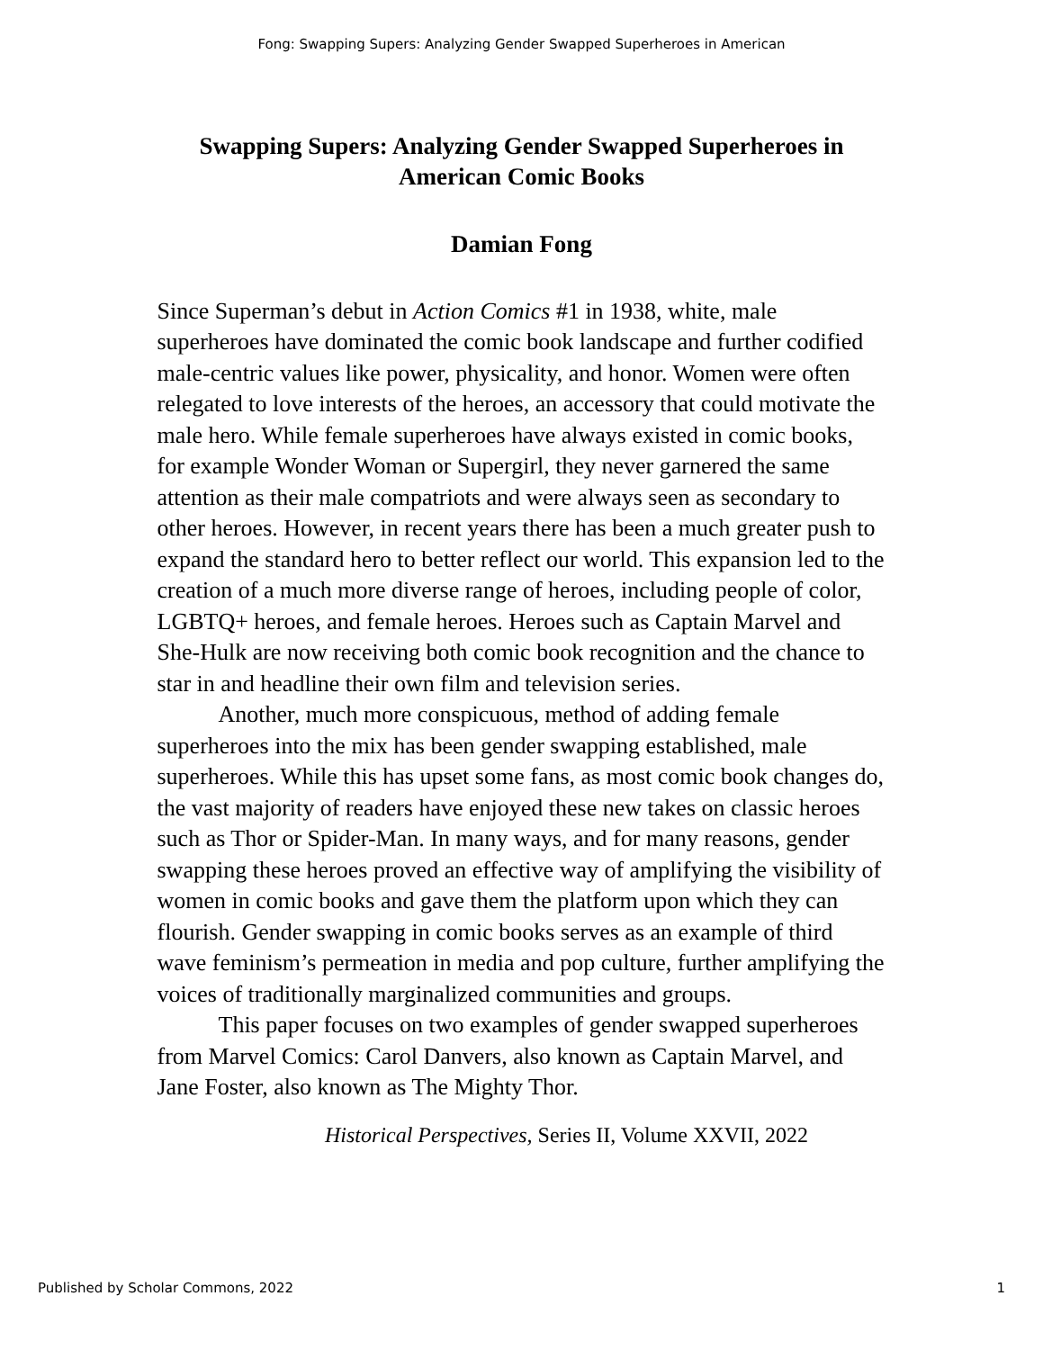Fong: Swapping Supers: Analyzing Gender Swapped Superheroes in American
Swapping Supers: Analyzing Gender Swapped Superheroes in American Comic Books
Damian Fong
Since Superman’s debut in Action Comics #1 in 1938, white, male superheroes have dominated the comic book landscape and further codified male-centric values like power, physicality, and honor. Women were often relegated to love interests of the heroes, an accessory that could motivate the male hero. While female superheroes have always existed in comic books, for example Wonder Woman or Supergirl, they never garnered the same attention as their male compatriots and were always seen as secondary to other heroes. However, in recent years there has been a much greater push to expand the standard hero to better reflect our world. This expansion led to the creation of a much more diverse range of heroes, including people of color, LGBTQ+ heroes, and female heroes. Heroes such as Captain Marvel and She-Hulk are now receiving both comic book recognition and the chance to star in and headline their own film and television series.
Another, much more conspicuous, method of adding female superheroes into the mix has been gender swapping established, male superheroes. While this has upset some fans, as most comic book changes do, the vast majority of readers have enjoyed these new takes on classic heroes such as Thor or Spider-Man. In many ways, and for many reasons, gender swapping these heroes proved an effective way of amplifying the visibility of women in comic books and gave them the platform upon which they can flourish. Gender swapping in comic books serves as an example of third wave feminism’s permeation in media and pop culture, further amplifying the voices of traditionally marginalized communities and groups.
This paper focuses on two examples of gender swapped superheroes from Marvel Comics: Carol Danvers, also known as Captain Marvel, and Jane Foster, also known as The Mighty Thor.
Historical Perspectives, Series II, Volume XXVII, 2022
Published by Scholar Commons, 2022 1